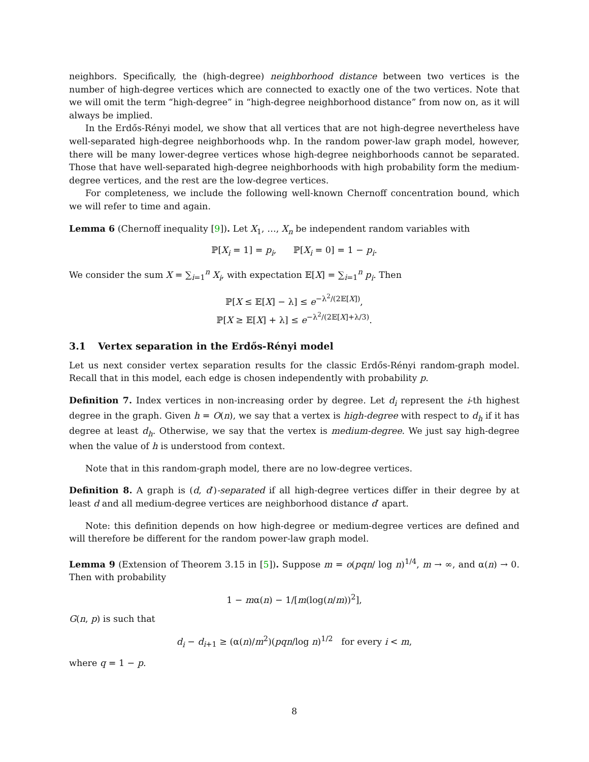neighbors. Specifically, the (high-degree) neighborhood distance between two vertices is the number of high-degree vertices which are connected to exactly one of the two vertices. Note that we will omit the term “high-degree” in “high-degree neighborhood distance” from now on, as it will always be implied.
In the Erdős-Rényi model, we show that all vertices that are not high-degree nevertheless have well-separated high-degree neighborhoods whp. In the random power-law graph model, however, there will be many lower-degree vertices whose high-degree neighborhoods cannot be separated. Those that have well-separated high-degree neighborhoods with high probability form the medium-degree vertices, and the rest are the low-degree vertices.
For completeness, we include the following well-known Chernoff concentration bound, which we will refer to time and again.
Lemma 6 (Chernoff inequality [9]). Let X<sub>1</sub>, …, X<sub>n</sub> be independent random variables with
ℙ[X<sub>i</sub> = 1] = p<sub>i</sub>, ℙ[X<sub>i</sub> = 0] = 1 − p<sub>i</sub>.
We consider the sum X = ∑<sub>i=1</sub><sup>n</sup> X<sub>i</sub>, with expectation 𝔼[X] = ∑<sub>i=1</sub><sup>n</sup> p<sub>i</sub>. Then
ℙ[X ≤ 𝔼[X] − λ] ≤ e<sup>−λ<sup>2</sup>/(2𝔼[X])</sup>,
ℙ[X ≥ 𝔼[X] + λ] ≤ e<sup>−λ<sup>2</sup>/(2𝔼[X]+λ/3)</sup>.
3.1 Vertex separation in the Erdős-Rényi model
Let us next consider vertex separation results for the classic Erdős-Rényi random-graph model. Recall that in this model, each edge is chosen independently with probability p.
Definition 7. Index vertices in non-increasing order by degree. Let d<sub>i</sub> represent the i-th highest degree in the graph. Given h = O(n), we say that a vertex is high-degree with respect to d<sub>h</sub> if it has degree at least d<sub>h</sub>. Otherwise, we say that the vertex is medium-degree. We just say high-degree when the value of h is understood from context.
Note that in this random-graph model, there are no low-degree vertices.
Definition 8. A graph is (d, d′)-separated if all high-degree vertices differ in their degree by at least d and all medium-degree vertices are neighborhood distance d′ apart.
Note: this definition depends on how high-degree or medium-degree vertices are defined and will therefore be different for the random power-law graph model.
Lemma 9 (Extension of Theorem 3.15 in [5]). Suppose m = o(pqn/ log n)<sup>1/4</sup>, m → ∞, and α(n) → 0. Then with probability
1 − mα(n) − 1/[m(log(n/m))<sup>2</sup>],
G(n, p) is such that
d<sub>i</sub> − d<sub>i+1</sub> ≥ (α(n)/m<sup>2</sup>)(pqn/log n)<sup>1/2</sup> for every i < m,
where q = 1 − p.
8